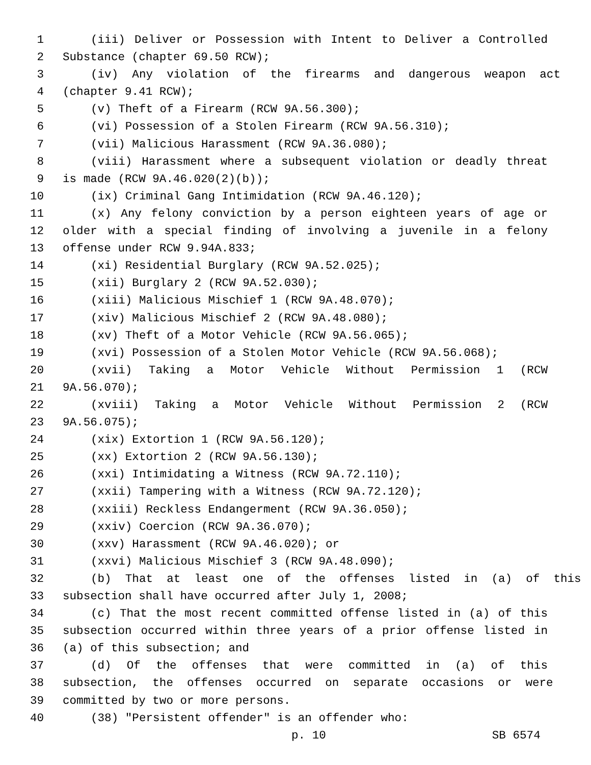1 (iii) Deliver or Possession with Intent to Deliver a Controlled
2 Substance (chapter 69.50 RCW);
3 (iv) Any violation of the firearms and dangerous weapon act
4 (chapter 9.41 RCW);
5 (v) Theft of a Firearm (RCW 9A.56.300);
6 (vi) Possession of a Stolen Firearm (RCW 9A.56.310);
7 (vii) Malicious Harassment (RCW 9A.36.080);
8 (viii) Harassment where a subsequent violation or deadly threat
9 is made (RCW 9A.46.020(2)(b));
10 (ix) Criminal Gang Intimidation (RCW 9A.46.120);
11 (x) Any felony conviction by a person eighteen years of age or
12 older with a special finding of involving a juvenile in a felony
13 offense under RCW 9.94A.833;
14 (xi) Residential Burglary (RCW 9A.52.025);
15 (xii) Burglary 2 (RCW 9A.52.030);
16 (xiii) Malicious Mischief 1 (RCW 9A.48.070);
17 (xiv) Malicious Mischief 2 (RCW 9A.48.080);
18 (xv) Theft of a Motor Vehicle (RCW 9A.56.065);
19 (xvi) Possession of a Stolen Motor Vehicle (RCW 9A.56.068);
20 (xvii) Taking a Motor Vehicle Without Permission 1 (RCW
21 9A.56.070);
22 (xviii) Taking a Motor Vehicle Without Permission 2 (RCW
23 9A.56.075);
24 (xix) Extortion 1 (RCW 9A.56.120);
25 (xx) Extortion 2 (RCW 9A.56.130);
26 (xxi) Intimidating a Witness (RCW 9A.72.110);
27 (xxii) Tampering with a Witness (RCW 9A.72.120);
28 (xxiii) Reckless Endangerment (RCW 9A.36.050);
29 (xxiv) Coercion (RCW 9A.36.070);
30 (xxv) Harassment (RCW 9A.46.020); or
31 (xxvi) Malicious Mischief 3 (RCW 9A.48.090);
32 (b) That at least one of the offenses listed in (a) of this
33 subsection shall have occurred after July 1, 2008;
34 (c) That the most recent committed offense listed in (a) of this
35 subsection occurred within three years of a prior offense listed in
36 (a) of this subsection; and
37 (d) Of the offenses that were committed in (a) of this
38 subsection, the offenses occurred on separate occasions or were
39 committed by two or more persons.
40 (38) "Persistent offender" is an offender who:
p. 10 SB 6574